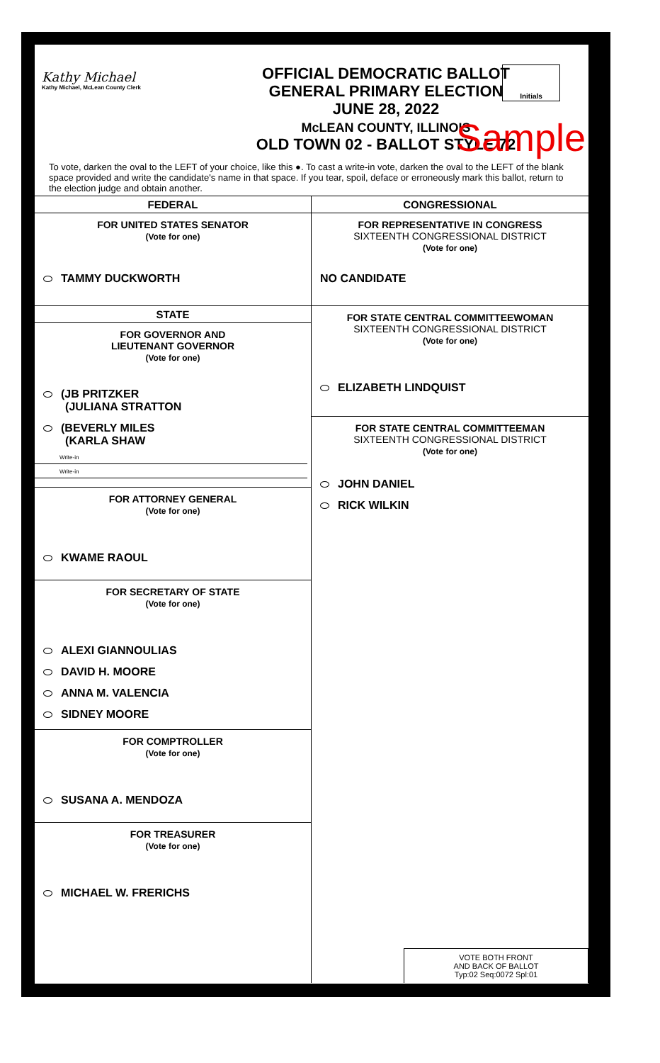Kathy Michael
Kathy Michael, McLean County Clerk
OFFICIAL DEMOCRATIC BALLOT
GENERAL PRIMARY ELECTION
JUNE 28, 2022
McLEAN COUNTY, ILLINOIS
OLD TOWN 02 - BALLOT STYLE 72
Initials
Sample
To vote, darken the oval to the LEFT of your choice, like this ●. To cast a write-in vote, darken the oval to the LEFT of the blank space provided and write the candidate's name in that space. If you tear, spoil, deface or erroneously mark this ballot, return to the election judge and obtain another.
FEDERAL
FOR UNITED STATES SENATOR
(Vote for one)
TAMMY DUCKWORTH
STATE
FOR GOVERNOR AND
LIEUTENANT GOVERNOR
(Vote for one)
(JB PRITZKER
(JULIANA STRATTON
(BEVERLY MILES
(KARLA SHAW
Write-in
Write-in
FOR ATTORNEY GENERAL
(Vote for one)
KWAME RAOUL
FOR SECRETARY OF STATE
(Vote for one)
ALEXI GIANNOULIAS
DAVID H. MOORE
ANNA M. VALENCIA
SIDNEY MOORE
FOR COMPTROLLER
(Vote for one)
SUSANA A. MENDOZA
FOR TREASURER
(Vote for one)
MICHAEL W. FRERICHS
CONGRESSIONAL
FOR REPRESENTATIVE IN CONGRESS
SIXTEENTH CONGRESSIONAL DISTRICT
(Vote for one)
NO CANDIDATE
FOR STATE CENTRAL COMMITTEEWOMAN
SIXTEENTH CONGRESSIONAL DISTRICT
(Vote for one)
ELIZABETH LINDQUIST
FOR STATE CENTRAL COMMITTEEMAN
SIXTEENTH CONGRESSIONAL DISTRICT
(Vote for one)
JOHN DANIEL
RICK WILKIN
VOTE BOTH FRONT
AND BACK OF BALLOT
Typ:02 Seq:0072 Spl:01